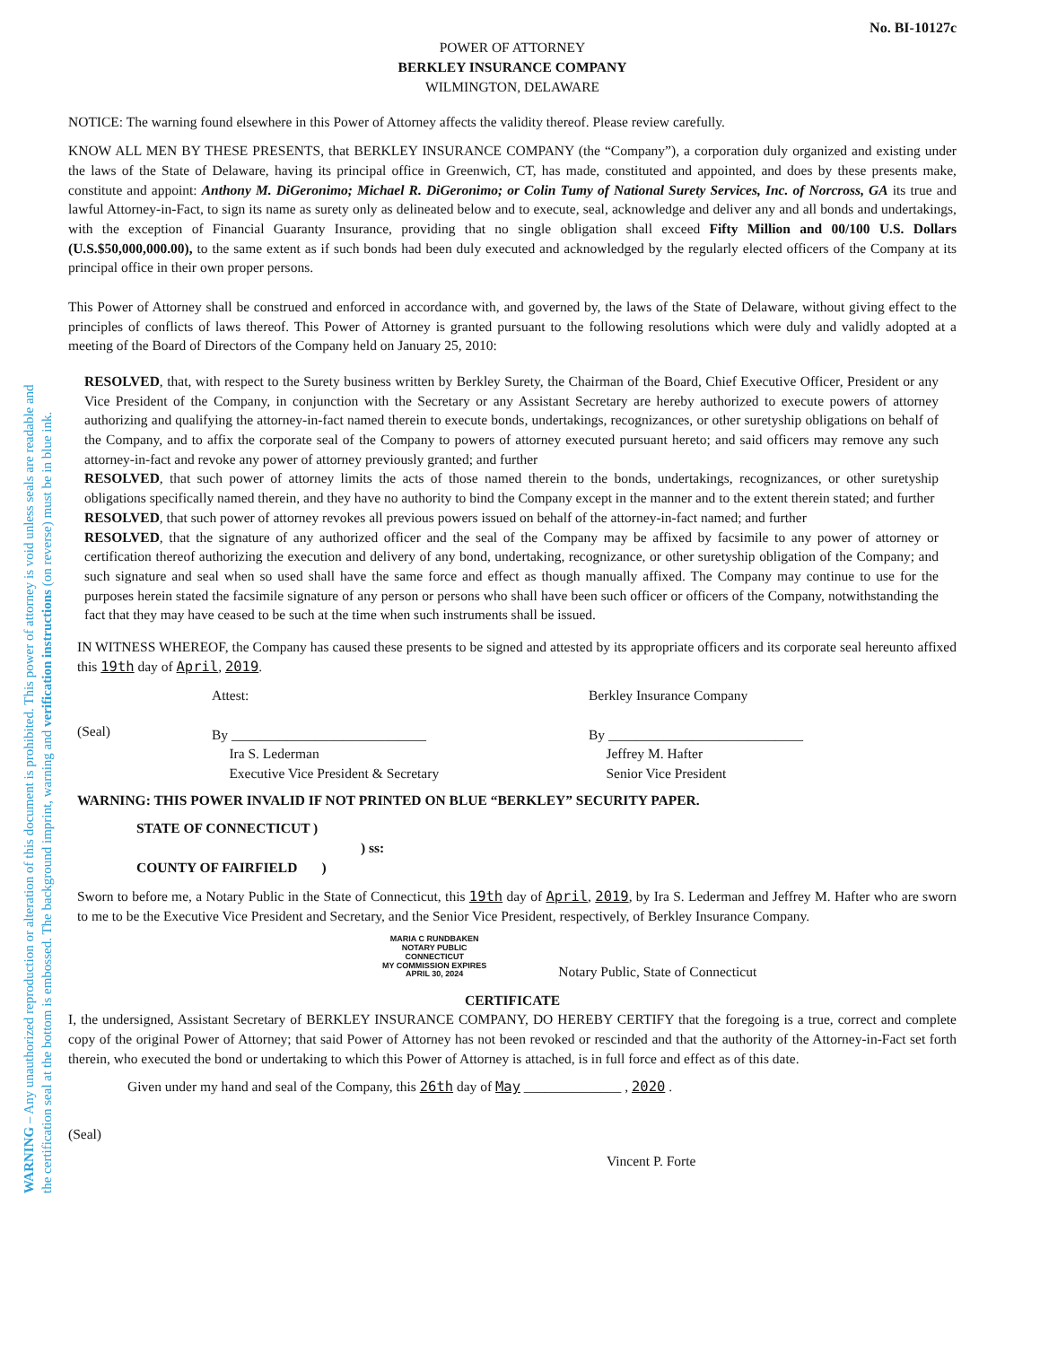WARNING – Any unauthorized reproduction or alteration of this document is prohibited. This power of attorney is void unless seals are readable and
the certification seal at the bottom is embossed. The background imprint, warning and verification instructions (on reverse) must be in blue ink.
No. BI-10127c
POWER OF ATTORNEY
BERKLEY INSURANCE COMPANY
WILMINGTON, DELAWARE
NOTICE: The warning found elsewhere in this Power of Attorney affects the validity thereof. Please review carefully.
KNOW ALL MEN BY THESE PRESENTS, that BERKLEY INSURANCE COMPANY (the “Company”), a corporation duly organized and existing under the laws of the State of Delaware, having its principal office in Greenwich, CT, has made, constituted and appointed, and does by these presents make, constitute and appoint: Anthony M. DiGeronimo; Michael R. DiGeronimo; or Colin Tumy of National Surety Services, Inc. of Norcross, GA its true and lawful Attorney-in-Fact, to sign its name as surety only as delineated below and to execute, seal, acknowledge and deliver any and all bonds and undertakings, with the exception of Financial Guaranty Insurance, providing that no single obligation shall exceed Fifty Million and 00/100 U.S. Dollars (U.S.$50,000,000.00), to the same extent as if such bonds had been duly executed and acknowledged by the regularly elected officers of the Company at its principal office in their own proper persons.
This Power of Attorney shall be construed and enforced in accordance with, and governed by, the laws of the State of Delaware, without giving effect to the principles of conflicts of laws thereof. This Power of Attorney is granted pursuant to the following resolutions which were duly and validly adopted at a meeting of the Board of Directors of the Company held on January 25, 2010:
RESOLVED, that, with respect to the Surety business written by Berkley Surety, the Chairman of the Board, Chief Executive Officer, President or any Vice President of the Company, in conjunction with the Secretary or any Assistant Secretary are hereby authorized to execute powers of attorney authorizing and qualifying the attorney-in-fact named therein to execute bonds, undertakings, recognizances, or other suretyship obligations on behalf of the Company, and to affix the corporate seal of the Company to powers of attorney executed pursuant hereto; and said officers may remove any such attorney-in-fact and revoke any power of attorney previously granted; and further
RESOLVED, that such power of attorney limits the acts of those named therein to the bonds, undertakings, recognizances, or other suretyship obligations specifically named therein, and they have no authority to bind the Company except in the manner and to the extent therein stated; and further
RESOLVED, that such power of attorney revokes all previous powers issued on behalf of the attorney-in-fact named; and further
RESOLVED, that the signature of any authorized officer and the seal of the Company may be affixed by facsimile to any power of attorney or certification thereof authorizing the execution and delivery of any bond, undertaking, recognizance, or other suretyship obligation of the Company; and such signature and seal when so used shall have the same force and effect as though manually affixed. The Company may continue to use for the purposes herein stated the facsimile signature of any person or persons who shall have been such officer or officers of the Company, notwithstanding the fact that they may have ceased to be such at the time when such instruments shall be issued.
IN WITNESS WHEREOF, the Company has caused these presents to be signed and attested by its appropriate officers and its corporate seal hereunto affixed this 19th day of April, 2019.
(Seal)
Attest:
By ____________________________
Ira S. Lederman
Executive Vice President & Secretary
Berkley Insurance Company
By ____________________________
Jeffrey M. Hafter
Senior Vice President
WARNING: THIS POWER INVALID IF NOT PRINTED ON BLUE “BERKLEY” SECURITY PAPER.
STATE OF CONNECTICUT )
) ss:
COUNTY OF FAIRFIELD )
Sworn to before me, a Notary Public in the State of Connecticut, this 19th day of April, 2019, by Ira S. Lederman and Jeffrey M. Hafter who are sworn to me to be the Executive Vice President and Secretary, and the Senior Vice President, respectively, of Berkley Insurance Company.
MARIA C RUNDBAKEN
NOTARY PUBLIC
CONNECTICUT
MY COMMISSION EXPIRES
APRIL 30, 2024
Notary Public, State of Connecticut
CERTIFICATE
I, the undersigned, Assistant Secretary of BERKLEY INSURANCE COMPANY, DO HEREBY CERTIFY that the foregoing is a true, correct and complete copy of the original Power of Attorney; that said Power of Attorney has not been revoked or rescinded and that the authority of the Attorney-in-Fact set forth therein, who executed the bond or undertaking to which this Power of Attorney is attached, is in full force and effect as of this date.
Given under my hand and seal of the Company, this 26th day of May ______________ , 2020 .
(Seal)
Vincent P. Forte